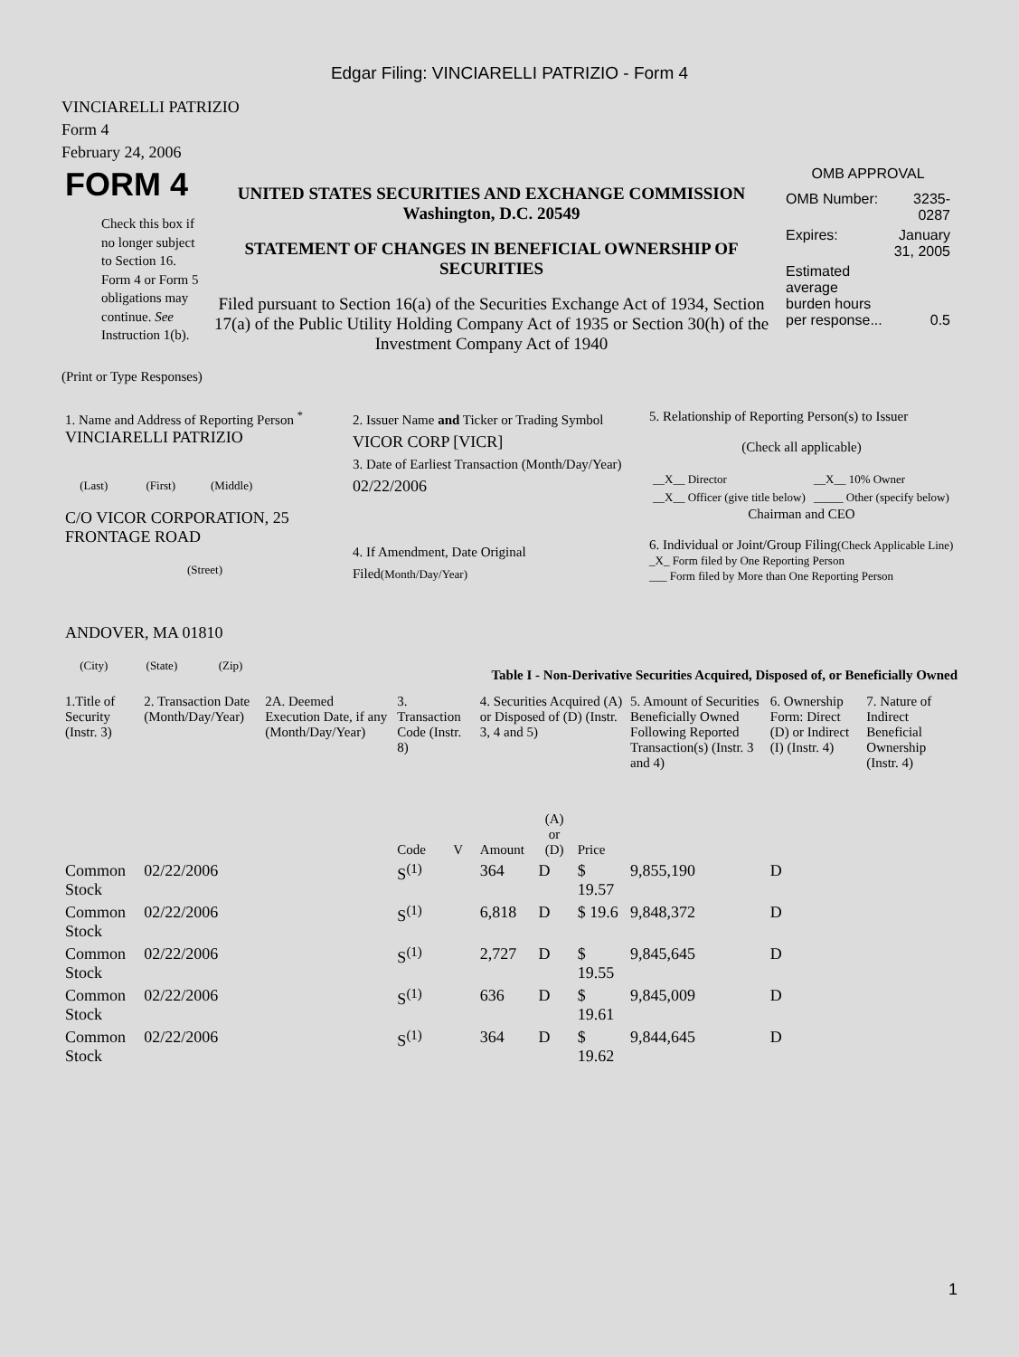Edgar Filing: VINCIARELLI PATRIZIO - Form 4
VINCIARELLI PATRIZIO
Form 4
February 24, 2006
| FORM 4 Check this box if no longer subject to Section 16. Form 4 or Form 5 obligations may continue. See Instruction 1(b). | UNITED STATES SECURITIES AND EXCHANGE COMMISSION Washington, D.C. 20549 STATEMENT OF CHANGES IN BENEFICIAL OWNERSHIP OF SECURITIES Filed pursuant to Section 16(a) of the Securities Exchange Act of 1934, Section 17(a) of the Public Utility Holding Company Act of 1935 or Section 30(h) of the Investment Company Act of 1940 | OMB APPROVAL / OMB Number: / 3235-0287 / / Expires: / January 31, 2005 / / Estimated average burden hours per response... / 0.5 / |
(Print or Type Responses)
| 1. Name and Address of Reporting Person <sup>*</sup> VINCIARELLI PATRIZIO (Last) (First) (Middle) C/O VICOR CORPORATION, 25 FRONTAGE ROAD (Street) ANDOVER, MA 01810 (City) (State) (Zip) | 2. Issuer Name and Ticker or Trading Symbol VICOR CORP [VICR] 3. Date of Earliest Transaction (Month/Day/Year) 02/22/2006 4. If Amendment, Date Original Filed (Month/Day/Year) | 5. Relationship of Reporting Person(s) to Issuer (Check all applicable) / __X__ Director / __X__ 10% Owner / / __X__ Officer (give title below) / _____ Other (specify below) / Chairman and CEO 6. Individual or Joint/Group Filing (Check Applicable Line) _X_ Form filed by One Reporting Person ___ Form filed by More than One Reporting Person |
Table I - Non-Derivative Securities Acquired, Disposed of, or Beneficially Owned
| 1.Title of Security (Instr. 3) | 2. Transaction Date (Month/Day/Year) | 2A. Deemed Execution Date, if any (Month/Day/Year) | 3. Transaction Code (Instr. 8) | | 4. Securities Acquired (A) or Disposed of (D) (Instr. 3, 4 and 5) | | | 5. Amount of Securities Beneficially Owned Following Reported Transaction(s) (Instr. 3 and 4) | 6. Ownership Form: Direct (D) or Indirect (I) (Instr. 4) | 7. Nature of Indirect Beneficial Ownership (Instr. 4) |
| --- | --- | --- | --- | --- | --- | --- | --- | --- | --- | --- |
| | | | Code | V | Amount | (A) or (D) | Price | | | |
| Common Stock | 02/22/2006 | | S<sup>(1)</sup> | | 364 | D | $ 19.57 | 9,855,190 | D | |
| Common Stock | 02/22/2006 | | S<sup>(1)</sup> | | 6,818 | D | $ 19.6 | 9,848,372 | D | |
| Common Stock | 02/22/2006 | | S<sup>(1)</sup> | | 2,727 | D | $ 19.55 | 9,845,645 | D | |
| Common Stock | 02/22/2006 | | S<sup>(1)</sup> | | 636 | D | $ 19.61 | 9,845,009 | D | |
| Common Stock | 02/22/2006 | | S<sup>(1)</sup> | | 364 | D | $ 19.62 | 9,844,645 | D | |
1